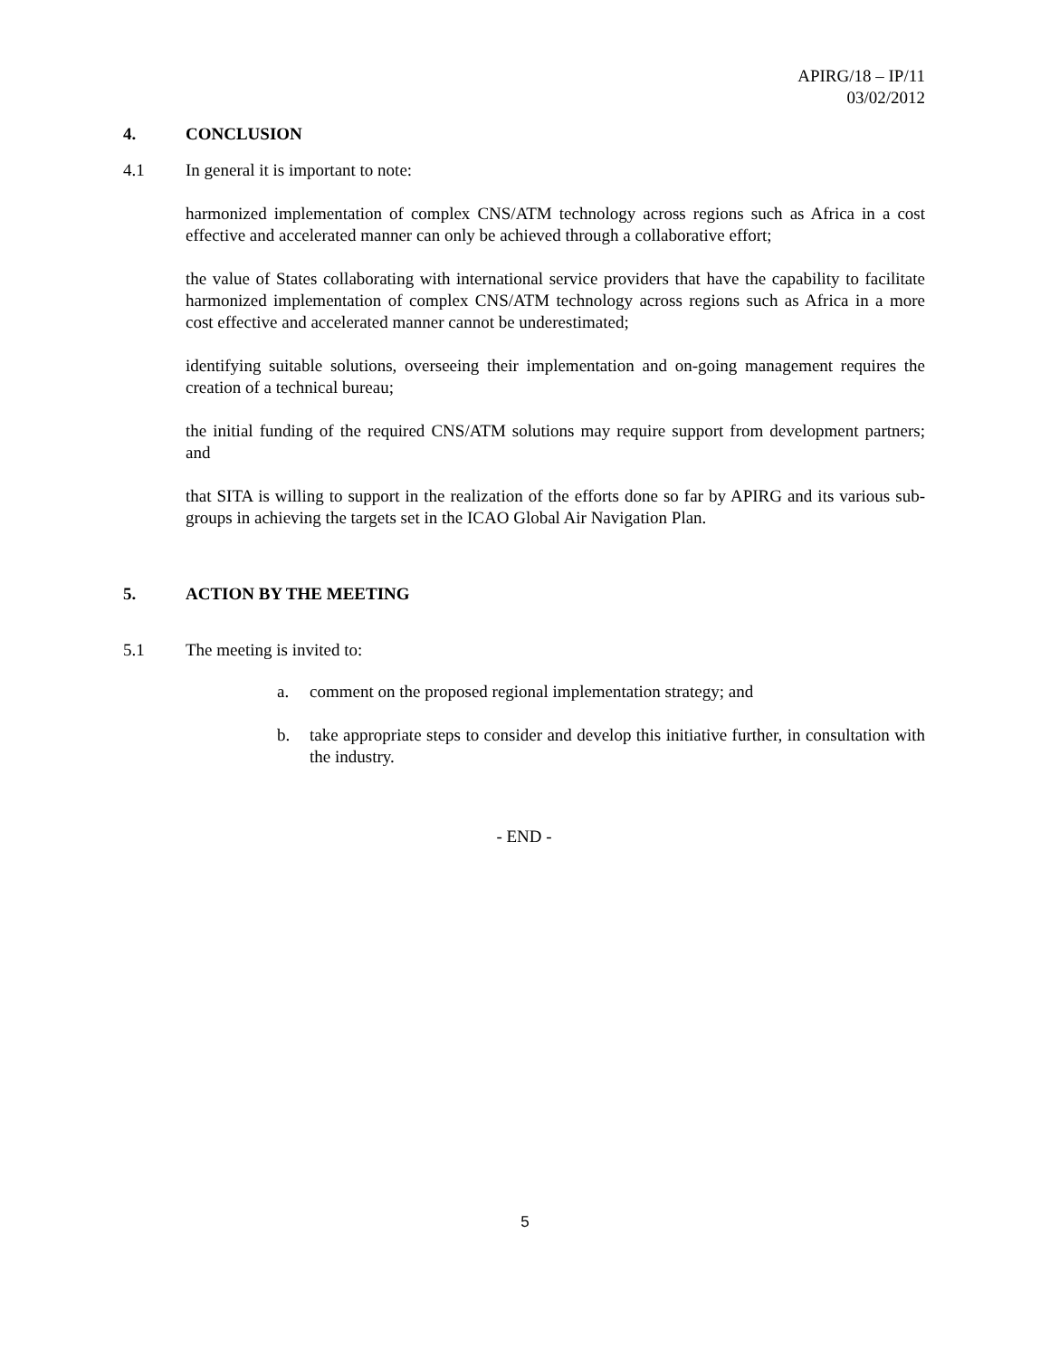APIRG/18 – IP/11
03/02/2012
4. CONCLUSION
4.1 In general it is important to note:
harmonized implementation of complex CNS/ATM technology across regions such as Africa in a cost effective and accelerated manner can only be achieved through a collaborative effort;
the value of States collaborating with international service providers that have the capability to facilitate harmonized implementation of complex CNS/ATM technology across regions such as Africa in a more cost effective and accelerated manner cannot be underestimated;
identifying suitable solutions, overseeing their implementation and on-going management requires the creation of a technical bureau;
the initial funding of the required CNS/ATM solutions may require support from development partners; and
that SITA is willing to support in the realization of the efforts done so far by APIRG and its various sub-groups in achieving the targets set in the ICAO Global Air Navigation Plan.
5. ACTION BY THE MEETING
5.1 The meeting is invited to:
a. comment on the proposed regional implementation strategy; and
b. take appropriate steps to consider and develop this initiative further, in consultation with the industry.
- END -
5